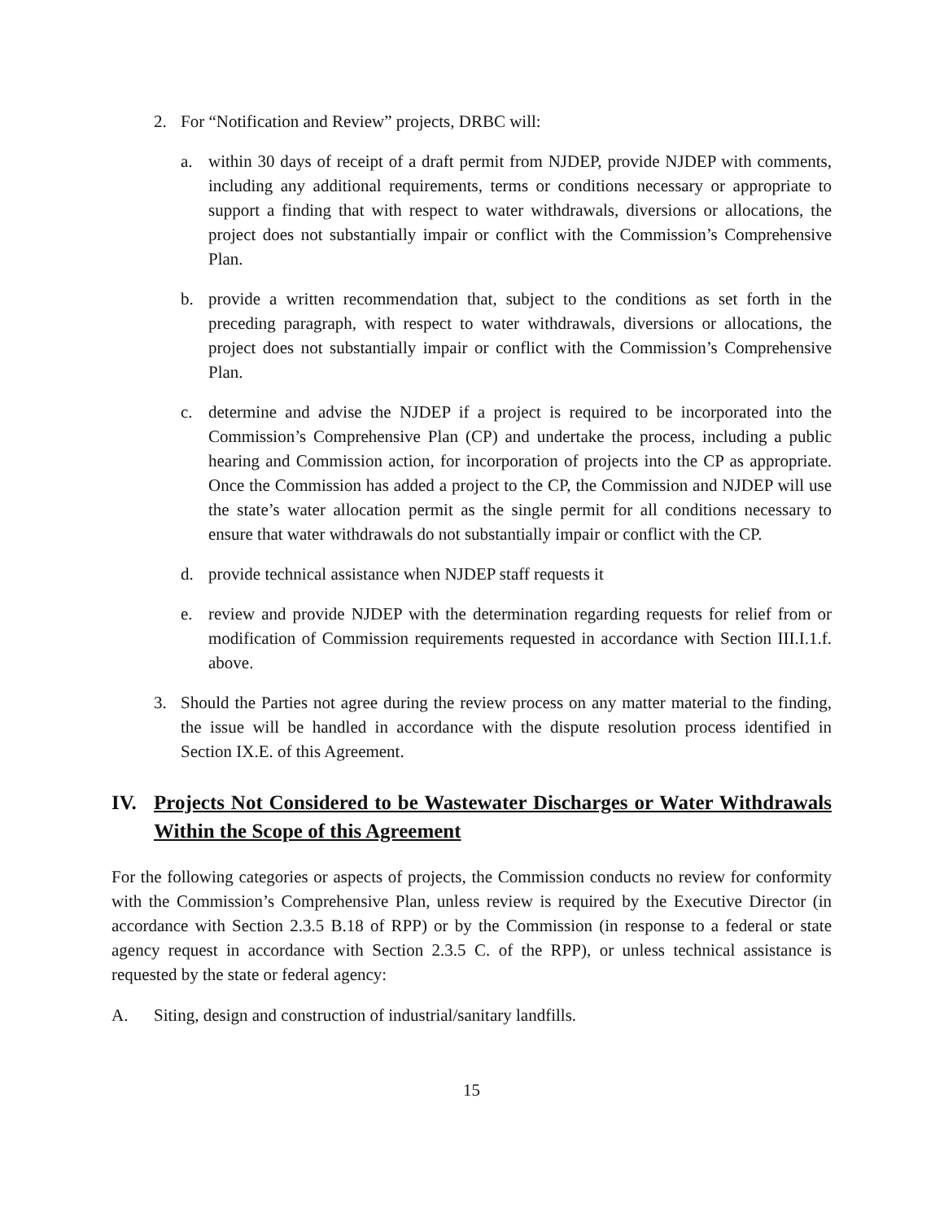2. For “Notification and Review” projects, DRBC will:
a. within 30 days of receipt of a draft permit from NJDEP, provide NJDEP with comments, including any additional requirements, terms or conditions necessary or appropriate to support a finding that with respect to water withdrawals, diversions or allocations, the project does not substantially impair or conflict with the Commission’s Comprehensive Plan.
b. provide a written recommendation that, subject to the conditions as set forth in the preceding paragraph, with respect to water withdrawals, diversions or allocations, the project does not substantially impair or conflict with the Commission’s Comprehensive Plan.
c. determine and advise the NJDEP if a project is required to be incorporated into the Commission’s Comprehensive Plan (CP) and undertake the process, including a public hearing and Commission action, for incorporation of projects into the CP as appropriate. Once the Commission has added a project to the CP, the Commission and NJDEP will use the state’s water allocation permit as the single permit for all conditions necessary to ensure that water withdrawals do not substantially impair or conflict with the CP.
d. provide technical assistance when NJDEP staff requests it
e. review and provide NJDEP with the determination regarding requests for relief from or modification of Commission requirements requested in accordance with Section III.I.1.f. above.
3. Should the Parties not agree during the review process on any matter material to the finding, the issue will be handled in accordance with the dispute resolution process identified in Section IX.E. of this Agreement.
IV. Projects Not Considered to be Wastewater Discharges or Water Withdrawals Within the Scope of this Agreement
For the following categories or aspects of projects, the Commission conducts no review for conformity with the Commission’s Comprehensive Plan, unless review is required by the Executive Director (in accordance with Section 2.3.5 B.18 of RPP) or by the Commission (in response to a federal or state agency request in accordance with Section 2.3.5 C. of the RPP), or unless technical assistance is requested by the state or federal agency:
A. Siting, design and construction of industrial/sanitary landfills.
15